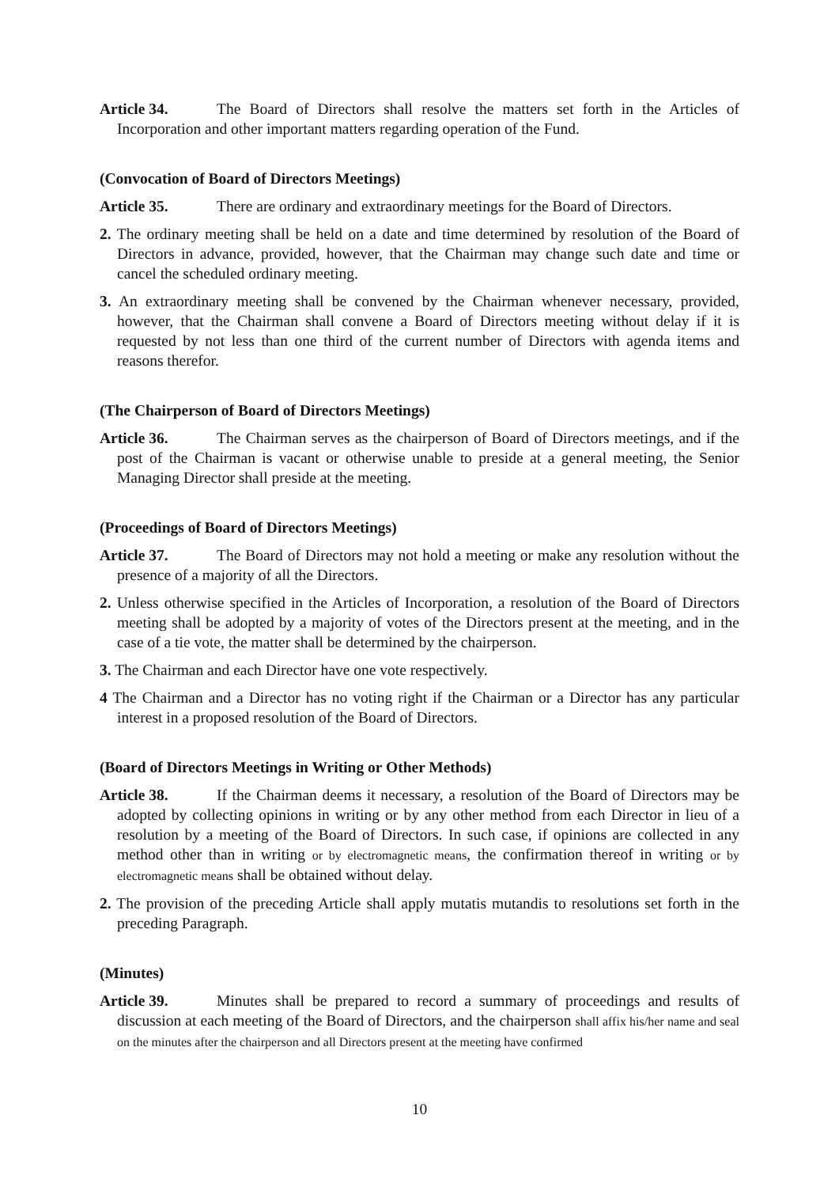Article 34. The Board of Directors shall resolve the matters set forth in the Articles of Incorporation and other important matters regarding operation of the Fund.
(Convocation of Board of Directors Meetings)
Article 35. There are ordinary and extraordinary meetings for the Board of Directors.
2. The ordinary meeting shall be held on a date and time determined by resolution of the Board of Directors in advance, provided, however, that the Chairman may change such date and time or cancel the scheduled ordinary meeting.
3. An extraordinary meeting shall be convened by the Chairman whenever necessary, provided, however, that the Chairman shall convene a Board of Directors meeting without delay if it is requested by not less than one third of the current number of Directors with agenda items and reasons therefor.
(The Chairperson of Board of Directors Meetings)
Article 36. The Chairman serves as the chairperson of Board of Directors meetings, and if the post of the Chairman is vacant or otherwise unable to preside at a general meeting, the Senior Managing Director shall preside at the meeting.
(Proceedings of Board of Directors Meetings)
Article 37. The Board of Directors may not hold a meeting or make any resolution without the presence of a majority of all the Directors.
2. Unless otherwise specified in the Articles of Incorporation, a resolution of the Board of Directors meeting shall be adopted by a majority of votes of the Directors present at the meeting, and in the case of a tie vote, the matter shall be determined by the chairperson.
3. The Chairman and each Director have one vote respectively.
4 The Chairman and a Director has no voting right if the Chairman or a Director has any particular interest in a proposed resolution of the Board of Directors.
(Board of Directors Meetings in Writing or Other Methods)
Article 38. If the Chairman deems it necessary, a resolution of the Board of Directors may be adopted by collecting opinions in writing or by any other method from each Director in lieu of a resolution by a meeting of the Board of Directors. In such case, if opinions are collected in any method other than in writing or by electromagnetic means, the confirmation thereof in writing or by electromagnetic means shall be obtained without delay.
2. The provision of the preceding Article shall apply mutatis mutandis to resolutions set forth in the preceding Paragraph.
(Minutes)
Article 39. Minutes shall be prepared to record a summary of proceedings and results of discussion at each meeting of the Board of Directors, and the chairperson shall affix his/her name and seal on the minutes after the chairperson and all Directors present at the meeting have confirmed
10